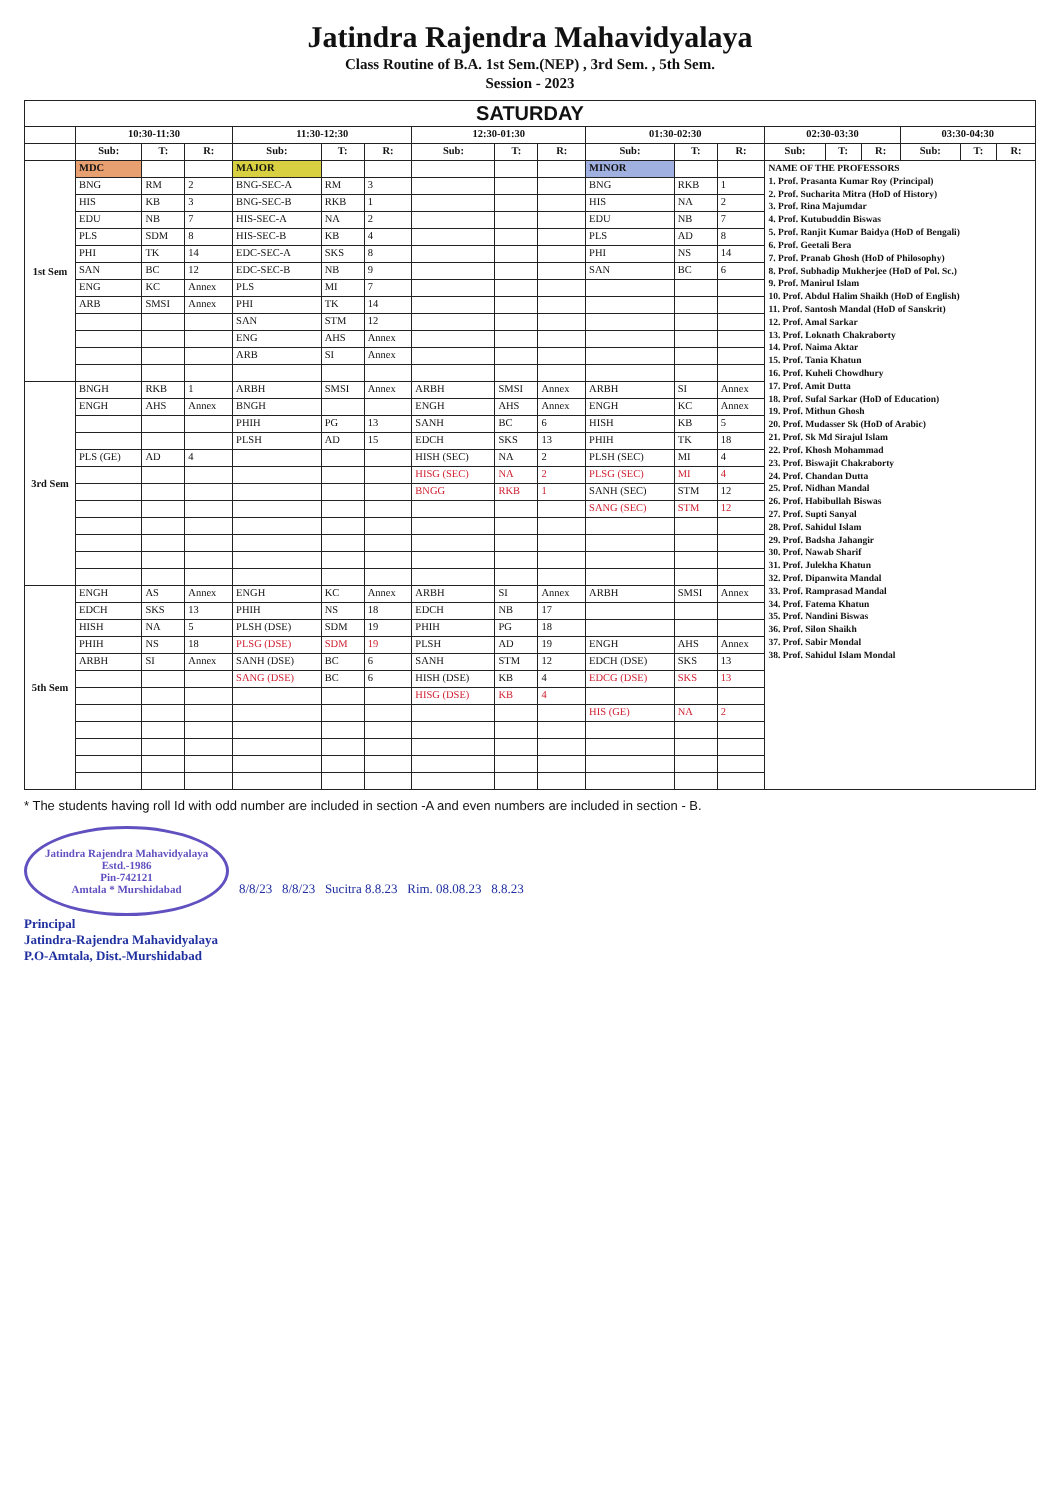Jatindra Rajendra Mahavidyalaya
Class Routine of B.A. 1st Sem.(NEP) , 3rd Sem. , 5th Sem.
Session - 2023
| SATURDAY | | | | | | | | | | | | | | | | | | |
| --- | --- | --- | --- | --- | --- | --- | --- | --- | --- | --- | --- | --- | --- | --- | --- | --- | --- | --- |
| | 10:30-11:30 | | | 11:30-12:30 | | | 12:30-01:30 | | | 01:30-02:30 | | | 02:30-03:30 | | | 03:30-04:30 | | |
| | Sub: | T: | R: | Sub: | T: | R: | Sub: | T: | R: | Sub: | T: | R: | Sub: | T: | R: | Sub: | T: | R: |
| 1st Sem | MDC | | | MAJOR | | | | | | MINOR | | | NAME OF THE PROFESSORS 1. Prof. Prasanta Kumar Roy (Principal) 2. Prof. Sucharita Mitra (HoD of History) 3. Prof. Rina Majumdar 4. Prof. Kutubuddin Biswas 5. Prof. Ranjit Kumar Baidya (HoD of Bengali) 6. Prof. Geetali Bera 7. Prof. Pranab Ghosh (HoD of Philosophy) 8. Prof. Subhadip Mukherjee (HoD of Pol. Sc.) 9. Prof. Manirul Islam 10. Prof. Abdul Halim Shaikh (HoD of English) 11. Prof. Santosh Mandal (HoD of Sanskrit) 12. Prof. Amal Sarkar 13. Prof. Loknath Chakraborty 14. Prof. Naima Aktar 15. Prof. Tania Khatun 16. Prof. Kuheli Chowdhury 17. Prof. Amit Dutta 18. Prof. Sufal Sarkar (HoD of Education) 19. Prof. Mithun Ghosh 20. Prof. Mudasser Sk (HoD of Arabic) 21. Prof. Sk Md Sirajul Islam 22. Prof. Khosh Mohammad 23. Prof. Biswajit Chakraborty 24. Prof. Chandan Dutta 25. Prof. Nidhan Mandal 26. Prof. Habibullah Biswas 27. Prof. Supti Sanyal 28. Prof. Sahidul Islam 29. Prof. Badsha Jahangir 30. Prof. Nawab Sharif 31. Prof. Julekha Khatun 32. Prof. Dipanwita Mandal 33. Prof. Ramprasad Mandal 34. Prof. Fatema Khatun 35. Prof. Nandini Biswas 36. Prof. Silon Shaikh 37. Prof. Sabir Mondal 38. Prof. Sahidul Islam Mondal | | | | | |
| | BNG | RM | 2 | BNG-SEC-A | RM | 3 | | | | BNG | RKB | 1 | | | | | | |
| | HIS | KB | 3 | BNG-SEC-B | RKB | 1 | | | | HIS | NA | 2 | | | | | | |
| | EDU | NB | 7 | HIS-SEC-A | NA | 2 | | | | EDU | NB | 7 | | | | | | |
| | PLS | SDM | 8 | HIS-SEC-B | KB | 4 | | | | PLS | AD | 8 | | | | | | |
| | PHI | TK | 14 | EDC-SEC-A | SKS | 8 | | | | PHI | NS | 14 | | | | | | |
| | SAN | BC | 12 | EDC-SEC-B | NB | 9 | | | | SAN | BC | 6 | | | | | | |
| | ENG | KC | Annex | PLS | MI | 7 | | | | | | | | | | | | |
| | ARB | SMSI | Annex | PHI | TK | 14 | | | | | | | | | | | | |
| | | | | SAN | STM | 12 | | | | | | | | | | | | |
| | | | | ENG | AHS | Annex | | | | | | | | | | | | |
| | | | | ARB | SI | Annex | | | | | | | | | | | | |
| 3rd Sem | BNGH | RKB | 1 | ARBH | SMSI | Annex | ARBH | SMSI | Annex | ARBH | SI | Annex | | | | | | |
| | ENGH | AHS | Annex | BNGH | | | ENGH | AHS | Annex | ENGH | KC | Annex | | | | | | |
| | | | | PHIH | PG | 13 | SANH | BC | 6 | HISH | KB | 5 | | | | | | |
| | | | | PLSH | AD | 15 | EDCH | SKS | 13 | PHIH | TK | 18 | | | | | | |
| | PLS (GE) | AD | 4 | | | | HISH (SEC) | NA | 2 | PLSH (SEC) | MI | 4 | | | | | | |
| | | | | | | | HISG (SEC) | NA | 2 | PLSG (SEC) | MI | 4 | | | | | | |
| | | | | | | | BNGG | RKB | 1 | SANH (SEC) | STM | 12 | | | | | | |
| | | | | | | | | | | SANG (SEC) | STM | 12 | | | | | | |
| 5th Sem | ENGH | AS | Annex | ENGH | KC | Annex | ARBH | SI | Annex | ARBH | SMSI | Annex | | | | | | |
| | EDCH | SKS | 13 | PHIH | NS | 18 | EDCH | NB | 17 | | | | | | | | | |
| | HISH | NA | 5 | PLSH (DSE) | SDM | 19 | PHIH | PG | 18 | | | | | | | | | |
| | PHIH | NS | 18 | PLSG (DSE) | SDM | 19 | PLSH | AD | 19 | ENGH | AHS | Annex | | | | | | |
| | ARBH | SI | Annex | SANH (DSE) | BC | 6 | SANH | STM | 12 | EDCH (DSE) | SKS | 13 | | | | | | |
| | | | | SANG (DSE) | BC | 6 | HISH (DSE) | KB | 4 | EDCG (DSE) | SKS | 13 | | | | | | |
| | | | | | | | HISG (DSE) | KB | 4 | | | | | | | | | |
| | | | | | | | | | | HIS (GE) | NA | 2 | | | | | | |
* The students having roll Id with odd number are included in section -A and even numbers are included in section - B.
Jatindra Rajendra Mahavidyalaya
Estd.-1986
Pin-742121
Amtala * Murshidabad 8/8/23 8/8/23 Sucitra 8.8.23 Rim. 08.08.23 8.8.23
Principal
Jatindra-Rajendra Mahavidyalaya
P.O-Amtala, Dist.-Murshidabad